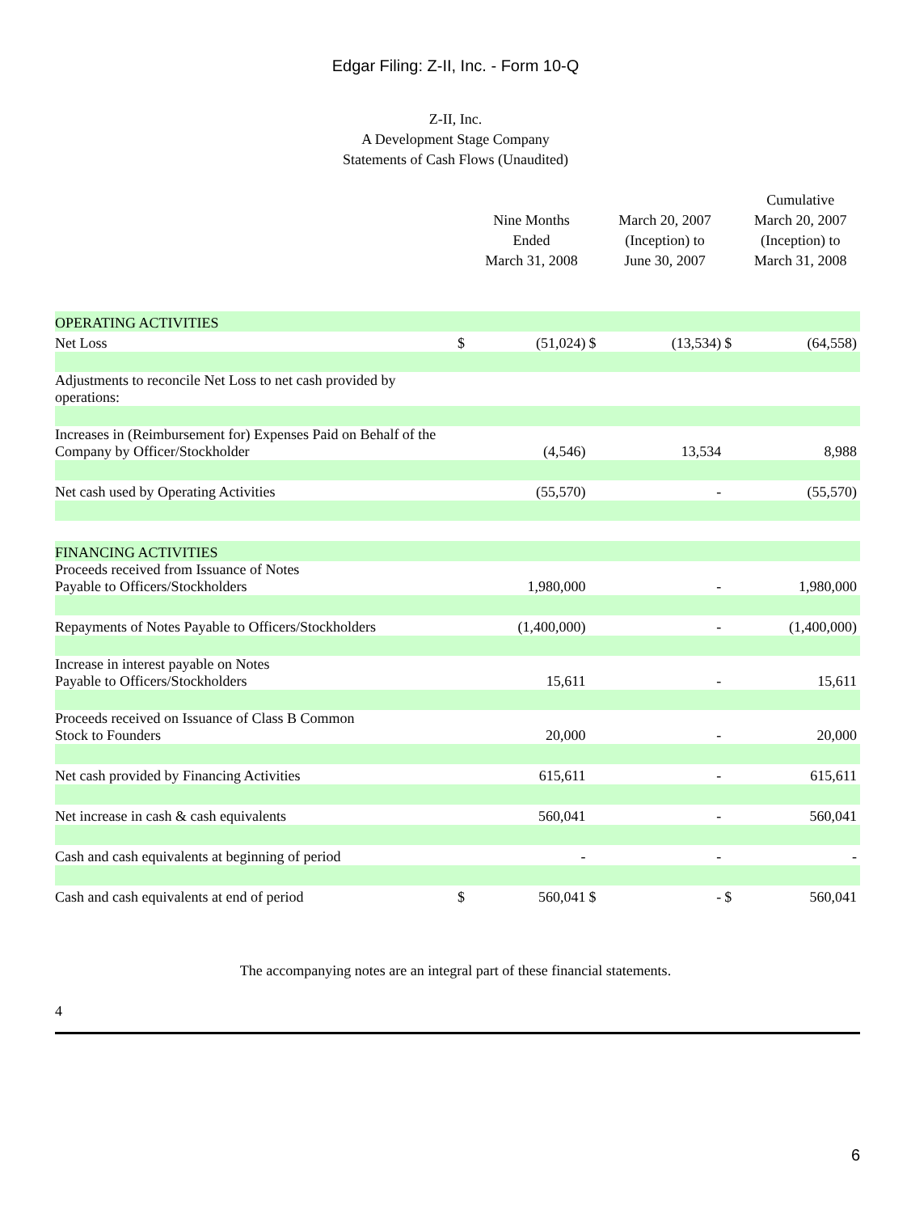Edgar Filing: Z-II, Inc. - Form 10-Q
Z-II, Inc.
A Development Stage Company
Statements of Cash Flows (Unaudited)
| | | Nine Months Ended March 31, 2008 | | March 20, 2007 (Inception) to June 30, 2007 | | Cumulative March 20, 2007 (Inception) to March 31, 2008 |
| --- | --- | --- | --- | --- | --- | --- |
| OPERATING ACTIVITIES | | | | | | |
| Net Loss | $ | (51,024) | $ | (13,534) | $ | (64,558) |
| Adjustments to reconcile Net Loss to net cash provided by operations: | | | | | | |
| Increases in (Reimbursement for) Expenses Paid on Behalf of the Company by Officer/Stockholder | | (4,546) | | 13,534 | | 8,988 |
| Net cash used by Operating Activities | | (55,570) | | - | | (55,570) |
| FINANCING ACTIVITIES | | | | | | |
| Proceeds received from Issuance of Notes Payable to Officers/Stockholders | | 1,980,000 | | - | | 1,980,000 |
| Repayments of Notes Payable to Officers/Stockholders | | (1,400,000) | | - | | (1,400,000) |
| Increase in interest payable on Notes Payable to Officers/Stockholders | | 15,611 | | - | | 15,611 |
| Proceeds received on Issuance of Class B Common Stock to Founders | | 20,000 | | - | | 20,000 |
| Net cash provided by Financing Activities | | 615,611 | | - | | 615,611 |
| Net increase in cash & cash equivalents | | 560,041 | | - | | 560,041 |
| Cash and cash equivalents at beginning of period | | - | | - | | - |
| Cash and cash equivalents at end of period | $ | 560,041 | $ | - | $ | 560,041 |
The accompanying notes are an integral part of these financial statements.
4
6